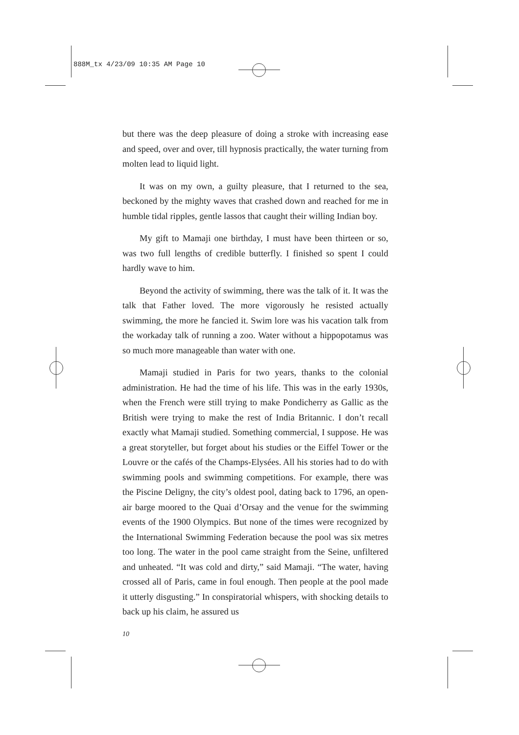888M_tx 4/23/09 10:35 AM Page 10
but there was the deep pleasure of doing a stroke with increasing ease and speed, over and over, till hypnosis practically, the water turning from molten lead to liquid light.
It was on my own, a guilty pleasure, that I returned to the sea, beckoned by the mighty waves that crashed down and reached for me in humble tidal ripples, gentle lassos that caught their willing Indian boy.
My gift to Mamaji one birthday, I must have been thirteen or so, was two full lengths of credible butterfly. I finished so spent I could hardly wave to him.
Beyond the activity of swimming, there was the talk of it. It was the talk that Father loved. The more vigorously he resisted actually swimming, the more he fancied it. Swim lore was his vacation talk from the workaday talk of running a zoo. Water without a hippopotamus was so much more manageable than water with one.
Mamaji studied in Paris for two years, thanks to the colonial administration. He had the time of his life. This was in the early 1930s, when the French were still trying to make Pondicherry as Gallic as the British were trying to make the rest of India Britannic. I don’t recall exactly what Mamaji studied. Something commercial, I suppose. He was a great storyteller, but forget about his studies or the Eiffel Tower or the Louvre or the cafés of the Champs-Elysées. All his stories had to do with swimming pools and swimming competitions. For example, there was the Piscine Deligny, the city’s oldest pool, dating back to 1796, an open-air barge moored to the Quai d’Orsay and the venue for the swimming events of the 1900 Olympics. But none of the times were recognized by the International Swimming Federation because the pool was six metres too long. The water in the pool came straight from the Seine, unfiltered and unheated. “It was cold and dirty,” said Mamaji. “The water, having crossed all of Paris, came in foul enough. Then people at the pool made it utterly disgusting.” In conspiratorial whispers, with shocking details to back up his claim, he assured us
10